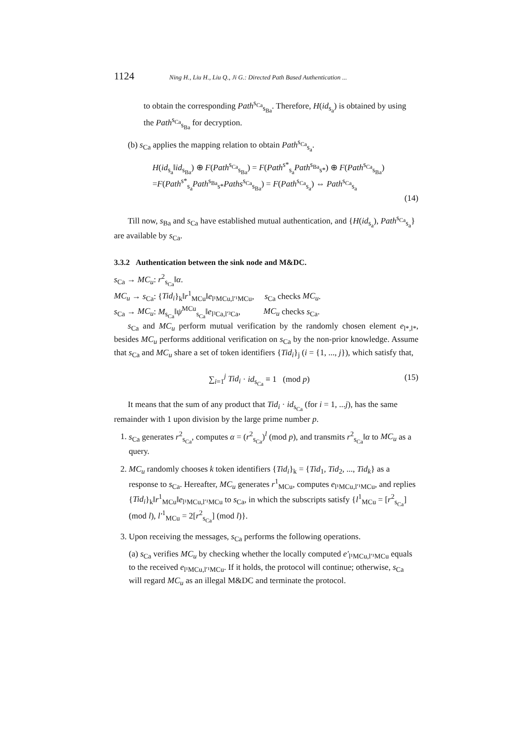1124 Ning H., Liu H., Liu Q., Ji G.: Directed Path Based Authentication ...
to obtain the corresponding Path<sup>s<sub>Ca</sub></sup><sub>s<sub>Ba</sub></sub>. Therefore, H(id<sub>s<sub>a</sub></sub>) is obtained by using the Path<sup>s<sub>Ca</sub></sup><sub>s<sub>Ba</sub></sub> for decryption.
(b) s<sub>Ca</sub> applies the mapping relation to obtain Path<sup>s<sub>Ca</sub></sup><sub>s<sub>a</sub></sub>.
H(id<sub>s<sub>a</sub></sub>‖id<sub>s<sub>Ba</sub></sub>) ⊕ F(Path<sup>s<sub>Ca</sub></sup><sub>s<sub>Ba</sub></sub>) = F(Path<sup>s*</sup><sub>s<sub>a</sub></sub>Path<sup>s<sub>Ba</sub></sup><sub>s*</sub>) ⊕ F(Path<sup>s<sub>Ca</sub></sup><sub>s<sub>Ba</sub></sub>)
=F(Path<sup>s*</sup><sub>s<sub>a</sub></sub>Path<sup>s<sub>Ba</sub></sup><sub>s*</sub>Paths<sup>s<sub>Ca</sub></sup><sub>s<sub>Ba</sub></sub>) = F(Path<sup>s<sub>Ca</sub></sup><sub>s<sub>a</sub></sub>) ⇔ Path<sup>s<sub>Ca</sub></sup><sub>s<sub>a</sub></sub>
(14)
Till now, s<sub>Ba</sub> and s<sub>Ca</sub> have established mutual authentication, and {H(id<sub>s<sub>a</sub></sub>), Path<sup>s<sub>Ca</sub></sup><sub>s<sub>a</sub></sub>} are available by s<sub>Ca</sub>.
3.3.2 Authentication between the sink node and M&DC.
s<sub>Ca</sub> → MC<sub>u</sub>: r<sup>2</sup><sub>s<sub>Ca</sub></sub>‖α.
MC<sub>u</sub> → s<sub>Ca</sub>: {Tid<sub>i</sub>}<sub>k</sub>‖r<sup>1</sup><sub>MCu</sub>‖e<sub>l¹MCu,l′¹MCu</sub>, s<sub>Ca</sub> checks MC<sub>u</sub>.
s<sub>Ca</sub> → MC<sub>u</sub>: M<sub>s<sub>Ca</sub></sub>‖ψ<sup>MCu</sup><sub>s<sub>Ca</sub></sub>‖e<sub>l²Ca,l′²Ca</sub>, MC<sub>u</sub> checks s<sub>Ca</sub>.
s<sub>Ca</sub> and MC<sub>u</sub> perform mutual verification by the randomly chosen element e<sub>l*,l*</sub>, besides MC<sub>u</sub> performs additional verification on s<sub>Ca</sub> by the non-prior knowledge. Assume that s<sub>Ca</sub> and MC<sub>u</sub> share a set of token identifiers {Tid<sub>i</sub>}<sub>j</sub> (i = {1, ..., j}), which satisfy that,
∑<sub>i=1</sub><sup>j</sup> Tid<sub>i</sub> · id<sub>s<sub>Ca</sub></sub> ≡ 1 (mod p) (15)
It means that the sum of any product that Tid<sub>i</sub> · id<sub>s<sub>Ca</sub></sub> (for i = 1, ...j), has the same remainder with 1 upon division by the large prime number p.
1. s<sub>Ca</sub> generates r<sup>2</sup><sub>s<sub>Ca</sub></sub>, computes α = (r<sup>2</sup><sub>s<sub>Ca</sub></sub>)<sup>l</sup> (mod p), and transmits r<sup>2</sup><sub>s<sub>Ca</sub></sub>‖α to MC<sub>u</sub> as a query.
2. MC<sub>u</sub> randomly chooses k token identifiers {Tid<sub>i</sub>}<sub>k</sub> = {Tid<sub>1</sub>, Tid<sub>2</sub>, ..., Tid<sub>k</sub>} as a response to s<sub>Ca</sub>. Hereafter, MC<sub>u</sub> generates r<sup>1</sup><sub>MCu</sub>, computes e<sub>l¹MCu,l′¹MCu</sub>, and replies {Tid<sub>i</sub>}<sub>k</sub>‖r<sup>1</sup><sub>MCu</sub>‖e<sub>l¹MCu,l′¹MCu</sub> to s<sub>Ca</sub>, in which the subscripts satisfy {l<sup>1</sup><sub>MCu</sub> = [r<sup>2</sup><sub>s<sub>Ca</sub></sub>] (mod l), l′<sup>1</sup><sub>MCu</sub> = 2[r<sup>2</sup><sub>s<sub>Ca</sub></sub>] (mod l)}.
3. Upon receiving the messages, s<sub>Ca</sub> performs the following operations.
(a) s<sub>Ca</sub> verifies MC<sub>u</sub> by checking whether the locally computed e′<sub>l¹MCu,l′¹MCu</sub> equals to the received e<sub>l¹MCu,l′¹MCu</sub>. If it holds, the protocol will continue; otherwise, s<sub>Ca</sub> will regard MC<sub>u</sub> as an illegal M&DC and terminate the protocol.